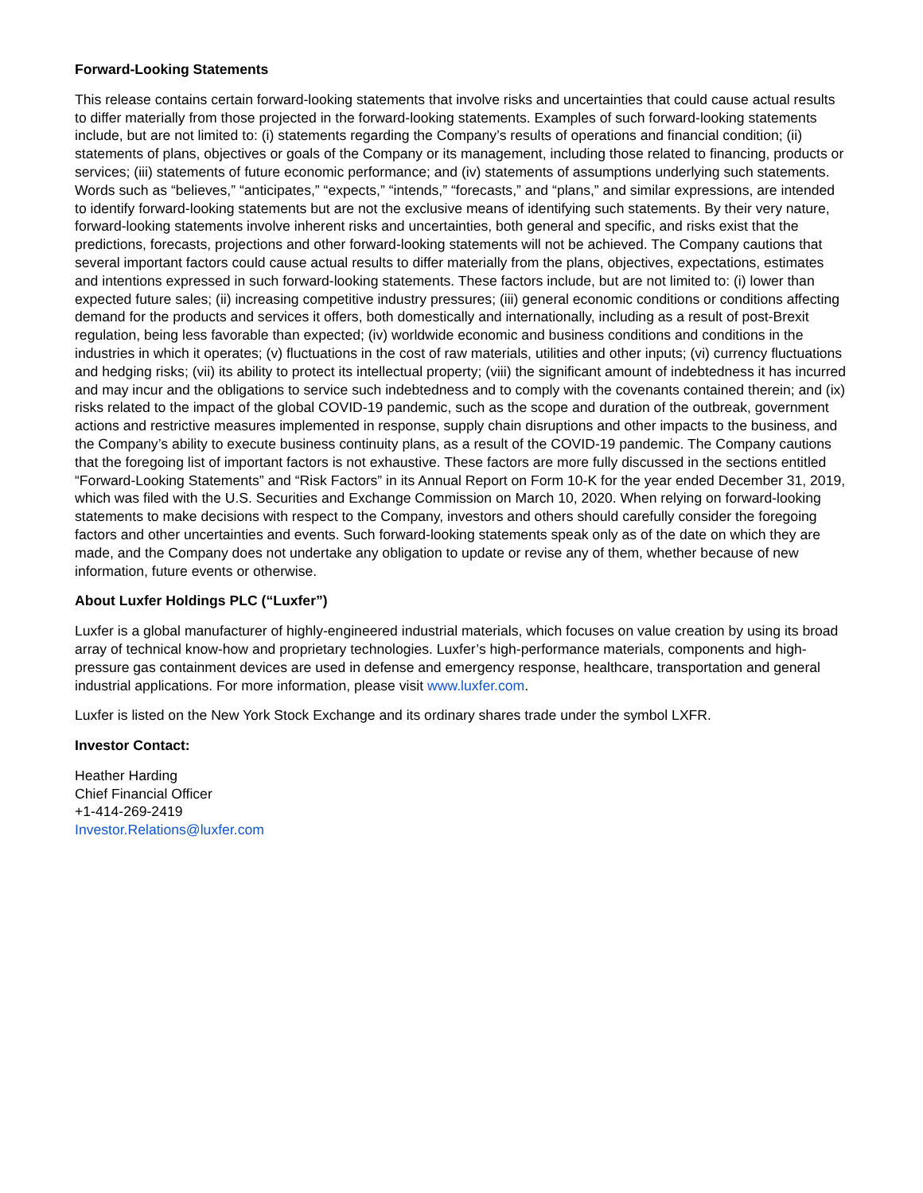Forward-Looking Statements
This release contains certain forward-looking statements that involve risks and uncertainties that could cause actual results to differ materially from those projected in the forward-looking statements. Examples of such forward-looking statements include, but are not limited to: (i) statements regarding the Company’s results of operations and financial condition; (ii) statements of plans, objectives or goals of the Company or its management, including those related to financing, products or services; (iii) statements of future economic performance; and (iv) statements of assumptions underlying such statements. Words such as “believes,” “anticipates,” “expects,” “intends,” “forecasts,” and “plans,” and similar expressions, are intended to identify forward-looking statements but are not the exclusive means of identifying such statements. By their very nature, forward-looking statements involve inherent risks and uncertainties, both general and specific, and risks exist that the predictions, forecasts, projections and other forward-looking statements will not be achieved. The Company cautions that several important factors could cause actual results to differ materially from the plans, objectives, expectations, estimates and intentions expressed in such forward-looking statements. These factors include, but are not limited to: (i) lower than expected future sales; (ii) increasing competitive industry pressures; (iii) general economic conditions or conditions affecting demand for the products and services it offers, both domestically and internationally, including as a result of post-Brexit regulation, being less favorable than expected; (iv) worldwide economic and business conditions and conditions in the industries in which it operates; (v) fluctuations in the cost of raw materials, utilities and other inputs; (vi) currency fluctuations and hedging risks; (vii) its ability to protect its intellectual property; (viii) the significant amount of indebtedness it has incurred and may incur and the obligations to service such indebtedness and to comply with the covenants contained therein; and (ix) risks related to the impact of the global COVID-19 pandemic, such as the scope and duration of the outbreak, government actions and restrictive measures implemented in response, supply chain disruptions and other impacts to the business, and the Company’s ability to execute business continuity plans, as a result of the COVID-19 pandemic. The Company cautions that the foregoing list of important factors is not exhaustive. These factors are more fully discussed in the sections entitled “Forward-Looking Statements” and “Risk Factors” in its Annual Report on Form 10-K for the year ended December 31, 2019, which was filed with the U.S. Securities and Exchange Commission on March 10, 2020. When relying on forward-looking statements to make decisions with respect to the Company, investors and others should carefully consider the foregoing factors and other uncertainties and events. Such forward-looking statements speak only as of the date on which they are made, and the Company does not undertake any obligation to update or revise any of them, whether because of new information, future events or otherwise.
About Luxfer Holdings PLC (“Luxfer”)
Luxfer is a global manufacturer of highly-engineered industrial materials, which focuses on value creation by using its broad array of technical know-how and proprietary technologies. Luxfer’s high-performance materials, components and high-pressure gas containment devices are used in defense and emergency response, healthcare, transportation and general industrial applications. For more information, please visit www.luxfer.com.
Luxfer is listed on the New York Stock Exchange and its ordinary shares trade under the symbol LXFR.
Investor Contact:
Heather Harding
Chief Financial Officer
+1-414-269-2419
Investor.Relations@luxfer.com